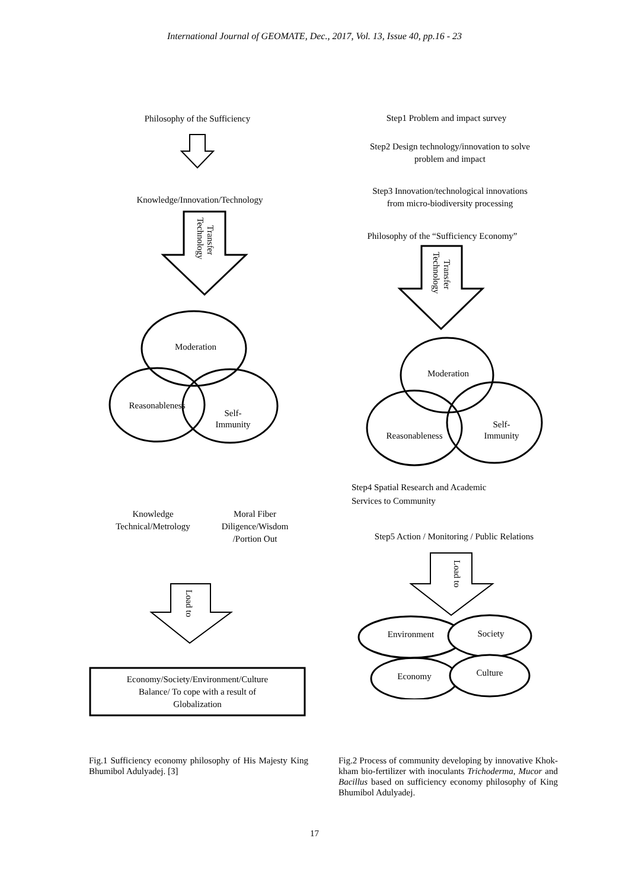International Journal of GEOMATE, Dec., 2017, Vol. 13, Issue 40, pp.16 - 23
Philosophy of the Sufficiency
Knowledge/Innovation/Technology
Transfer
Technology
Moderation
Reasonableness
Self-
Immunity
Knowledge
Technical/Metrology
Moral Fiber
Diligence/Wisdom
/Portion Out
Load to
Economy/Society/Environment/Culture
Balance/ To cope with a result of
Globalization
Fig.1 Sufficiency economy philosophy of His Majesty King Bhumibol Adulyadej. [3]
Step1 Problem and impact survey
Step2 Design technology/innovation to solve
problem and impact
Step3 Innovation/technological innovations
from micro-biodiversity processing
Philosophy of the “Sufficiency Economy”
Transfer
Technology
Moderation
Reasonableness
Self-
Immunity
Step4 Spatial Research and Academic
Services to Community
Step5 Action / Monitoring / Public Relations
Load to
Environment
Society
Economy
Culture
Fig.2 Process of community developing by innovative Khok-kham bio-fertilizer with inoculants Trichoderma, Mucor and Bacillus based on sufficiency economy philosophy of King Bhumibol Adulyadej.
17